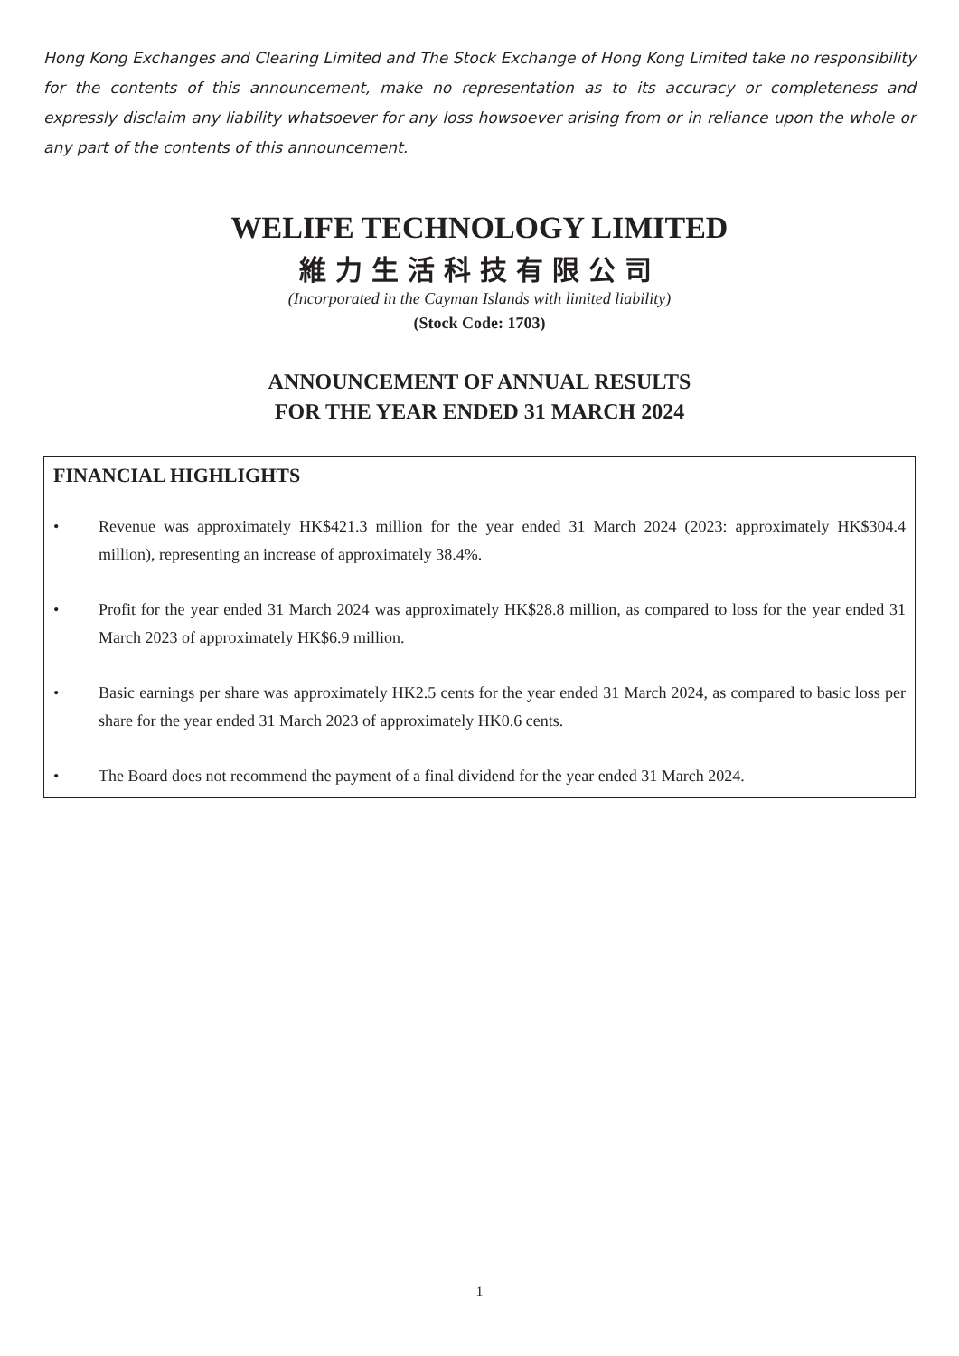Hong Kong Exchanges and Clearing Limited and The Stock Exchange of Hong Kong Limited take no responsibility for the contents of this announcement, make no representation as to its accuracy or completeness and expressly disclaim any liability whatsoever for any loss howsoever arising from or in reliance upon the whole or any part of the contents of this announcement.
WELIFE TECHNOLOGY LIMITED
維力生活科技有限公司
(Incorporated in the Cayman Islands with limited liability)
(Stock Code: 1703)
ANNOUNCEMENT OF ANNUAL RESULTS
FOR THE YEAR ENDED 31 MARCH 2024
FINANCIAL HIGHLIGHTS
• Revenue was approximately HK$421.3 million for the year ended 31 March 2024 (2023: approximately HK$304.4 million), representing an increase of approximately 38.4%.
• Profit for the year ended 31 March 2024 was approximately HK$28.8 million, as compared to loss for the year ended 31 March 2023 of approximately HK$6.9 million.
• Basic earnings per share was approximately HK2.5 cents for the year ended 31 March 2024, as compared to basic loss per share for the year ended 31 March 2023 of approximately HK0.6 cents.
• The Board does not recommend the payment of a final dividend for the year ended 31 March 2024.
1